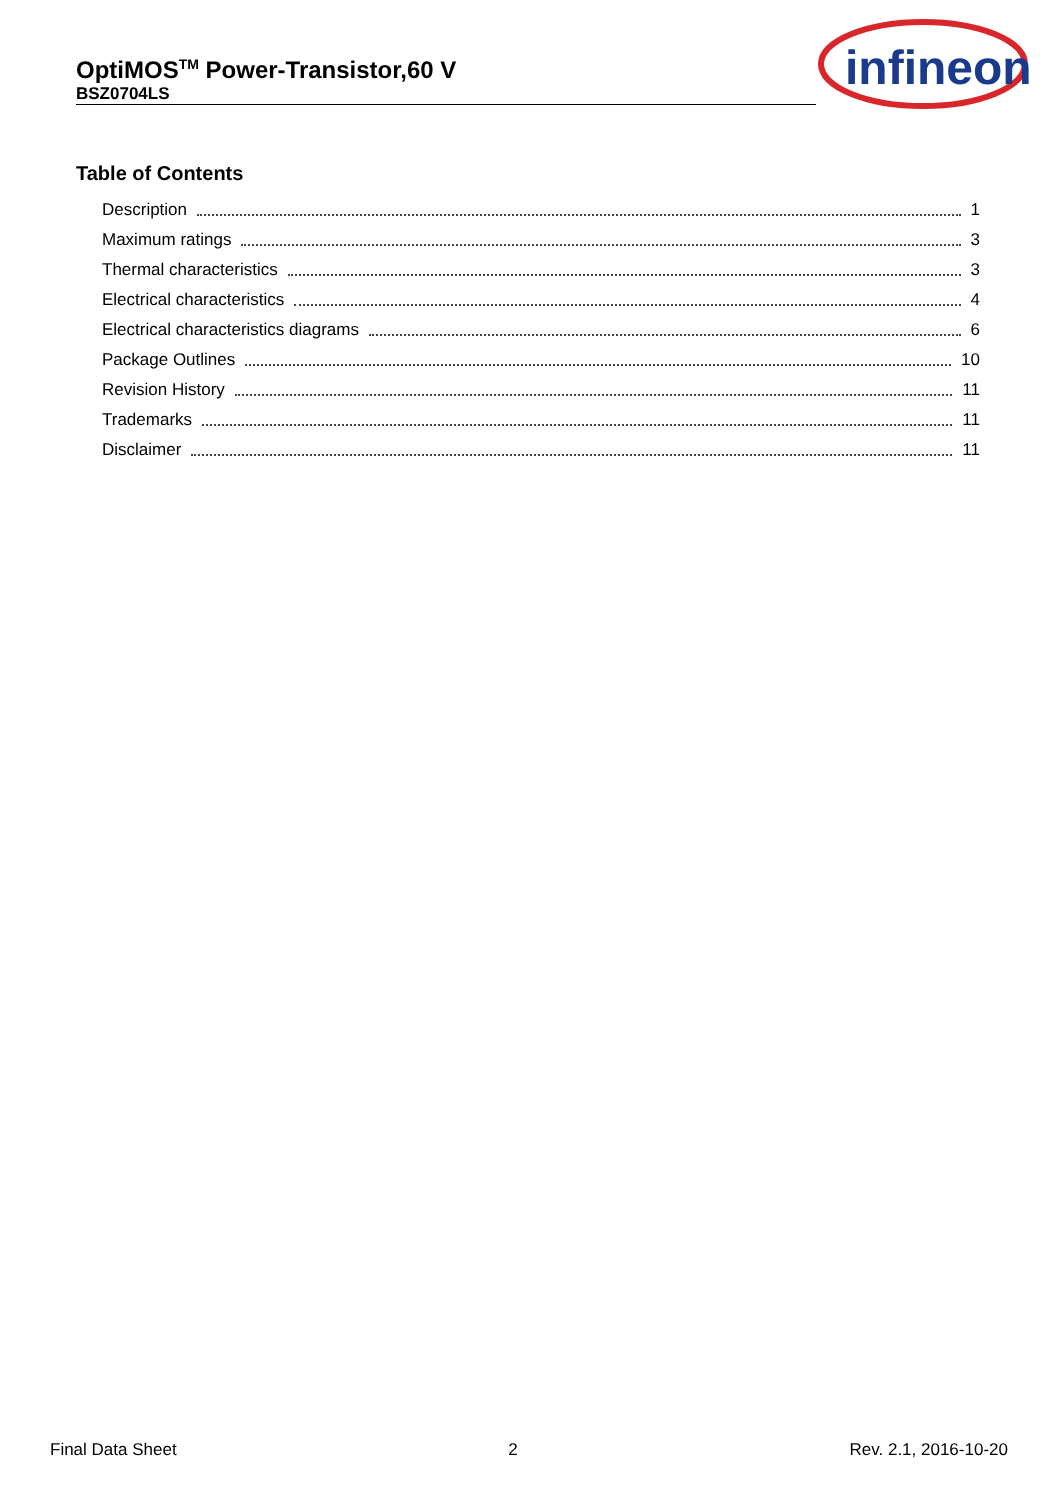OptiMOS<sup>TM</sup> Power-Transistor,60 V
BSZ0704LS
infineon
Table of Contents
Description 1
Maximum ratings 3
Thermal characteristics 3
Electrical characteristics 4
Electrical characteristics diagrams 6
Package Outlines 10
Revision History 11
Trademarks 11
Disclaimer 11
Final Data Sheet 2 Rev. 2.1, 2016-10-20